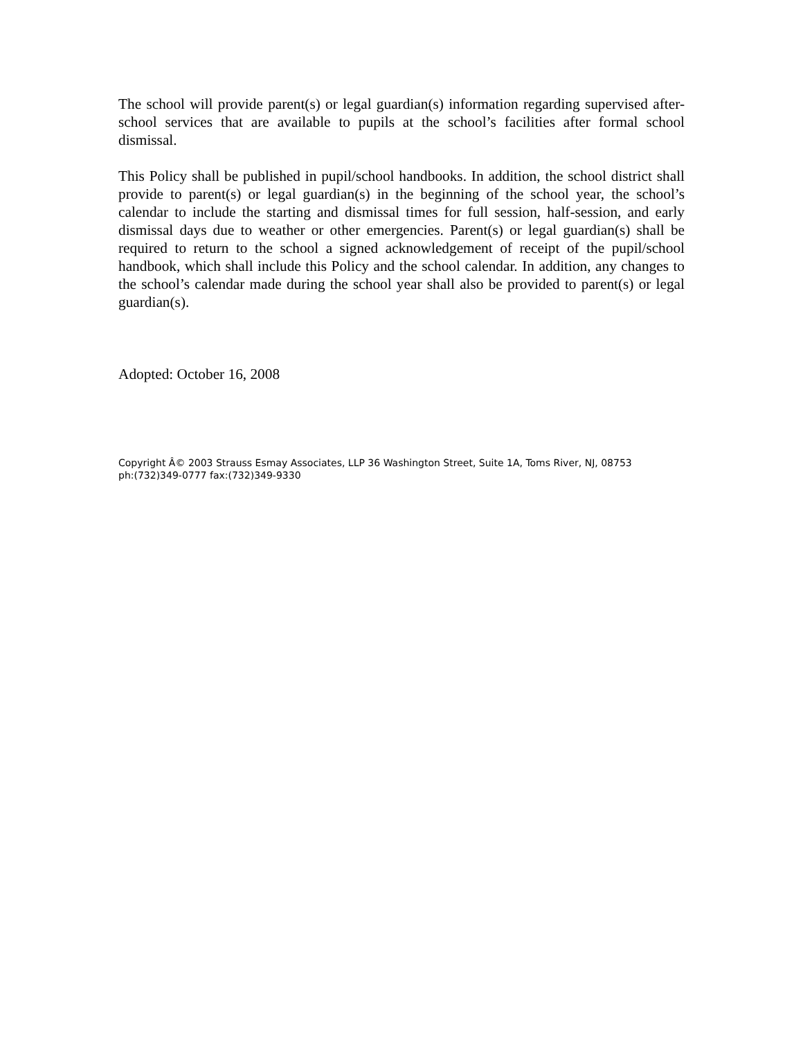The school will provide parent(s) or legal guardian(s) information regarding supervised after-school services that are available to pupils at the school’s facilities after formal school dismissal.
This Policy shall be published in pupil/school handbooks. In addition, the school district shall provide to parent(s) or legal guardian(s) in the beginning of the school year, the school’s calendar to include the starting and dismissal times for full session, half-session, and early dismissal days due to weather or other emergencies. Parent(s) or legal guardian(s) shall be required to return to the school a signed acknowledgement of receipt of the pupil/school handbook, which shall include this Policy and the school calendar. In addition, any changes to the school’s calendar made during the school year shall also be provided to parent(s) or legal guardian(s).
Adopted: October 16, 2008
Copyright Â© 2003 Strauss Esmay Associates, LLP 36 Washington Street, Suite 1A, Toms River, NJ, 08753
ph:(732)349-0777 fax:(732)349-9330